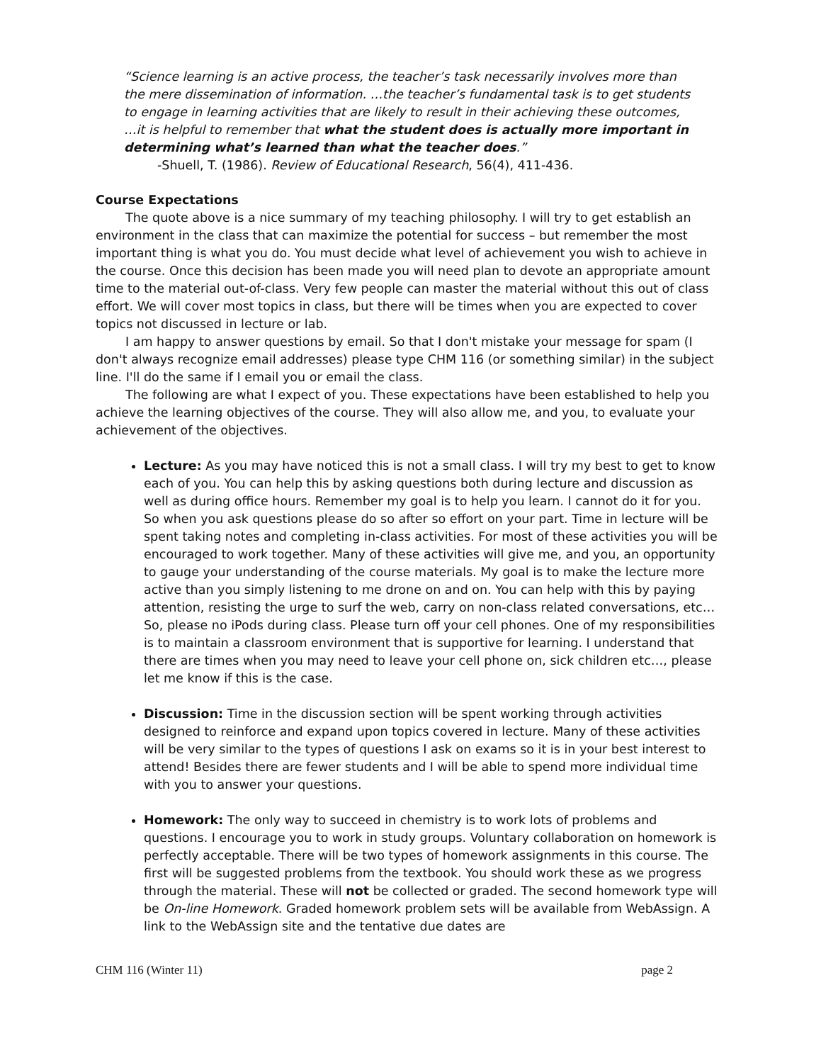“Science learning is an active process, the teacher’s task necessarily involves more than the mere dissemination of information. …the teacher’s fundamental task is to get students to engage in learning activities that are likely to result in their achieving these outcomes, …it is helpful to remember that what the student does is actually more important in determining what’s learned than what the teacher does.”
-Shuell, T. (1986). Review of Educational Research, 56(4), 411-436.
Course Expectations
The quote above is a nice summary of my teaching philosophy. I will try to get establish an environment in the class that can maximize the potential for success – but remember the most important thing is what you do. You must decide what level of achievement you wish to achieve in the course. Once this decision has been made you will need plan to devote an appropriate amount time to the material out-of-class. Very few people can master the material without this out of class effort. We will cover most topics in class, but there will be times when you are expected to cover topics not discussed in lecture or lab.
I am happy to answer questions by email. So that I don't mistake your message for spam (I don't always recognize email addresses) please type CHM 116 (or something similar) in the subject line. I'll do the same if I email you or email the class.
The following are what I expect of you. These expectations have been established to help you achieve the learning objectives of the course. They will also allow me, and you, to evaluate your achievement of the objectives.
Lecture: As you may have noticed this is not a small class. I will try my best to get to know each of you. You can help this by asking questions both during lecture and discussion as well as during office hours. Remember my goal is to help you learn. I cannot do it for you. So when you ask questions please do so after so effort on your part. Time in lecture will be spent taking notes and completing in-class activities. For most of these activities you will be encouraged to work together. Many of these activities will give me, and you, an opportunity to gauge your understanding of the course materials. My goal is to make the lecture more active than you simply listening to me drone on and on. You can help with this by paying attention, resisting the urge to surf the web, carry on non-class related conversations, etc… So, please no iPods during class. Please turn off your cell phones. One of my responsibilities is to maintain a classroom environment that is supportive for learning. I understand that there are times when you may need to leave your cell phone on, sick children etc…, please let me know if this is the case.
Discussion: Time in the discussion section will be spent working through activities designed to reinforce and expand upon topics covered in lecture. Many of these activities will be very similar to the types of questions I ask on exams so it is in your best interest to attend! Besides there are fewer students and I will be able to spend more individual time with you to answer your questions.
Homework: The only way to succeed in chemistry is to work lots of problems and questions. I encourage you to work in study groups. Voluntary collaboration on homework is perfectly acceptable. There will be two types of homework assignments in this course. The first will be suggested problems from the textbook. You should work these as we progress through the material. These will not be collected or graded. The second homework type will be On-line Homework. Graded homework problem sets will be available from WebAssign. A link to the WebAssign site and the tentative due dates are
CHM 116 (Winter 11) page 2